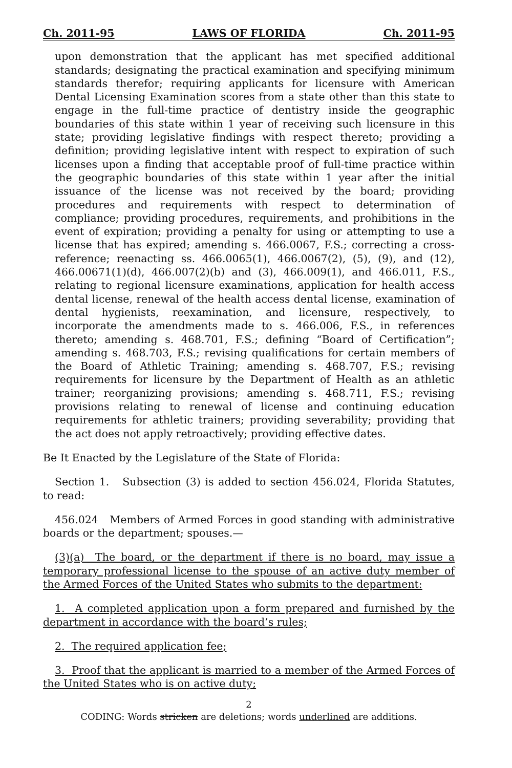Ch. 2011-95 LAWS OF FLORIDA Ch. 2011-95
upon demonstration that the applicant has met specified additional standards; designating the practical examination and specifying minimum standards therefor; requiring applicants for licensure with American Dental Licensing Examination scores from a state other than this state to engage in the full-time practice of dentistry inside the geographic boundaries of this state within 1 year of receiving such licensure in this state; providing legislative findings with respect thereto; providing a definition; providing legislative intent with respect to expiration of such licenses upon a finding that acceptable proof of full-time practice within the geographic boundaries of this state within 1 year after the initial issuance of the license was not received by the board; providing procedures and requirements with respect to determination of compliance; providing procedures, requirements, and prohibitions in the event of expiration; providing a penalty for using or attempting to use a license that has expired; amending s. 466.0067, F.S.; correcting a cross-reference; reenacting ss. 466.0065(1), 466.0067(2), (5), (9), and (12), 466.00671(1)(d), 466.007(2)(b) and (3), 466.009(1), and 466.011, F.S., relating to regional licensure examinations, application for health access dental license, renewal of the health access dental license, examination of dental hygienists, reexamination, and licensure, respectively, to incorporate the amendments made to s. 466.006, F.S., in references thereto; amending s. 468.701, F.S.; defining “Board of Certification”; amending s. 468.703, F.S.; revising qualifications for certain members of the Board of Athletic Training; amending s. 468.707, F.S.; revising requirements for licensure by the Department of Health as an athletic trainer; reorganizing provisions; amending s. 468.711, F.S.; revising provisions relating to renewal of license and continuing education requirements for athletic trainers; providing severability; providing that the act does not apply retroactively; providing effective dates.
Be It Enacted by the Legislature of the State of Florida:
Section 1. Subsection (3) is added to section 456.024, Florida Statutes, to read:
456.024 Members of Armed Forces in good standing with administrative boards or the department; spouses.—
(3)(a) The board, or the department if there is no board, may issue a temporary professional license to the spouse of an active duty member of the Armed Forces of the United States who submits to the department:
1. A completed application upon a form prepared and furnished by the department in accordance with the board’s rules;
2. The required application fee;
3. Proof that the applicant is married to a member of the Armed Forces of the United States who is on active duty;
2
CODING: Words stricken are deletions; words underlined are additions.